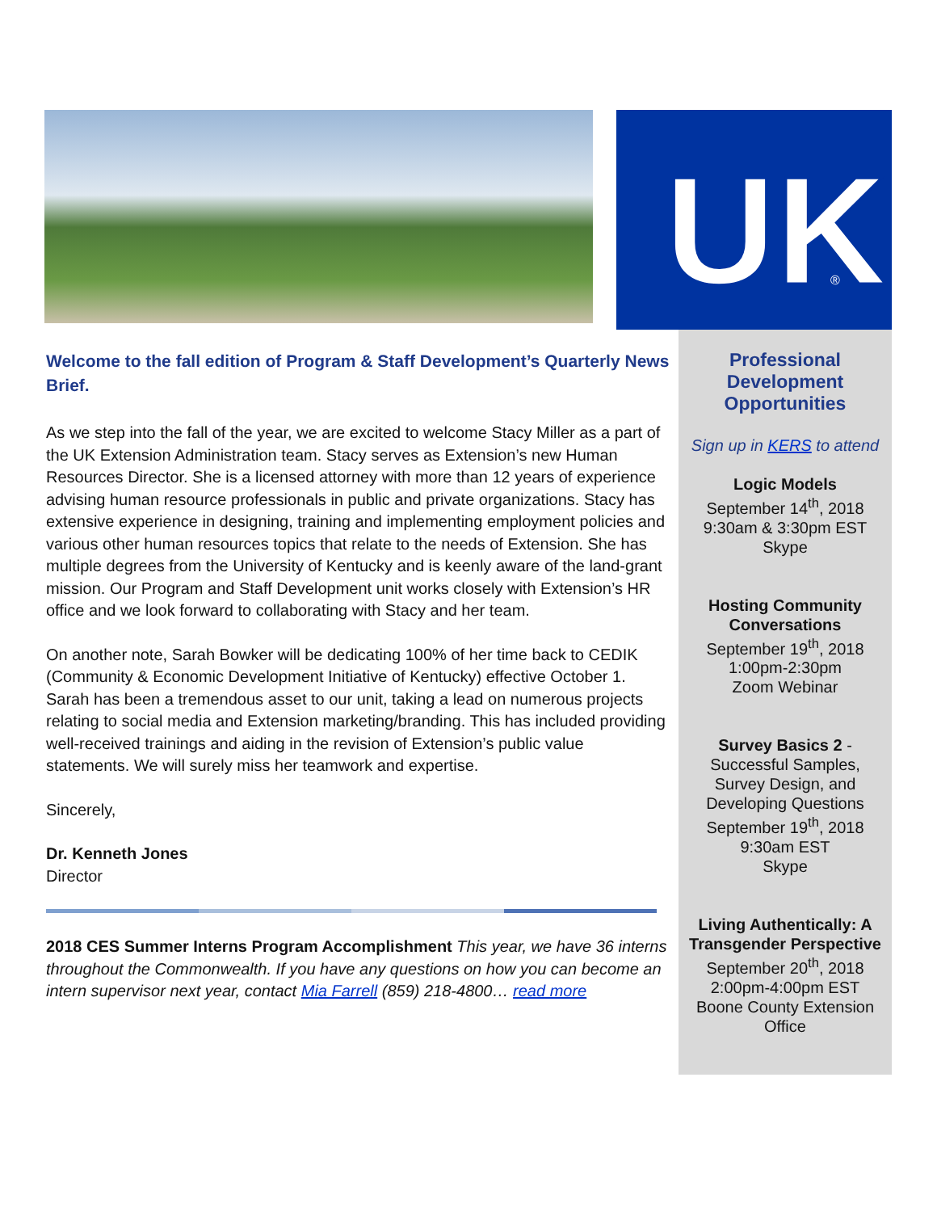UK
®
Welcome to the fall edition of Program & Staff Development’s Quarterly News Brief.
As we step into the fall of the year, we are excited to welcome Stacy Miller as a part of the UK Extension Administration team. Stacy serves as Extension’s new Human Resources Director. She is a licensed attorney with more than 12 years of experience advising human resource professionals in public and private organizations. Stacy has extensive experience in designing, training and implementing employment policies and various other human resources topics that relate to the needs of Extension. She has multiple degrees from the University of Kentucky and is keenly aware of the land-grant mission. Our Program and Staff Development unit works closely with Extension’s HR office and we look forward to collaborating with Stacy and her team.
On another note, Sarah Bowker will be dedicating 100% of her time back to CEDIK (Community & Economic Development Initiative of Kentucky) effective October 1. Sarah has been a tremendous asset to our unit, taking a lead on numerous projects relating to social media and Extension marketing/branding. This has included providing well-received trainings and aiding in the revision of Extension’s public value statements. We will surely miss her teamwork and expertise.
Sincerely,
Dr. Kenneth Jones
Director
2018 CES Summer Interns Program Accomplishment This year, we have 36 interns throughout the Commonwealth. If you have any questions on how you can become an intern supervisor next year, contact Mia Farrell (859) 218-4800… read more
Professional Development Opportunities
Sign up in KERS to attend
Logic Models
September 14<sup>th</sup>, 2018
9:30am & 3:30pm EST
Skype
Hosting Community Conversations
September 19<sup>th</sup>, 2018
1:00pm-2:30pm
Zoom Webinar
Survey Basics 2 - Successful Samples, Survey Design, and Developing Questions
September 19<sup>th</sup>, 2018
9:30am EST
Skype
Living Authentically: A Transgender Perspective
September 20<sup>th</sup>, 2018
2:00pm-4:00pm EST
Boone County Extension Office